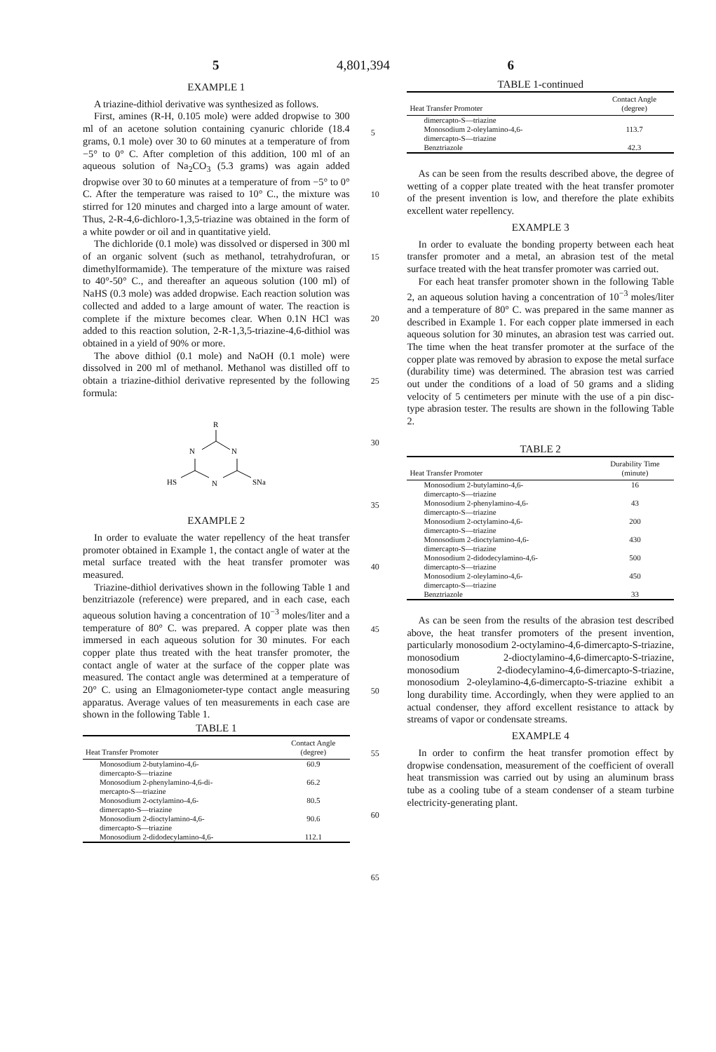5 4,801,394 6
EXAMPLE 1
A triazine-dithiol derivative was synthesized as follows.
First, amines (R-H, 0.105 mole) were added dropwise to 300 ml of an acetone solution containing cyanuric chloride (18.4 grams, 0.1 mole) over 30 to 60 minutes at a temperature of from −5° to 0° C. After completion of this addition, 100 ml of an aqueous solution of Na<sub>2</sub>CO<sub>3</sub> (5.3 grams) was again added dropwise over 30 to 60 minutes at a temperature of from −5° to 0° C. After the temperature was raised to 10° C., the mixture was stirred for 120 minutes and charged into a large amount of water. Thus, 2-R-4,6-dichloro-1,3,5-triazine was obtained in the form of a white powder or oil and in quantitative yield.
The dichloride (0.1 mole) was dissolved or dispersed in 300 ml of an organic solvent (such as methanol, tetrahydrofuran, or dimethylformamide). The temperature of the mixture was raised to 40°-50° C., and thereafter an aqueous solution (100 ml) of NaHS (0.3 mole) was added dropwise. Each reaction solution was collected and added to a large amount of water. The reaction is complete if the mixture becomes clear. When 0.1N HCl was added to this reaction solution, 2-R-1,3,5-triazine-4,6-dithiol was obtained in a yield of 90% or more.
The above dithiol (0.1 mole) and NaOH (0.1 mole) were dissolved in 200 ml of methanol. Methanol was distilled off to obtain a triazine-dithiol derivative represented by the following formula:
R
N
N
HS
N
SNa
EXAMPLE 2
In order to evaluate the water repellency of the heat transfer promoter obtained in Example 1, the contact angle of water at the metal surface treated with the heat transfer promoter was measured.
Triazine-dithiol derivatives shown in the following Table 1 and benzitriazole (reference) were prepared, and in each case, each aqueous solution having a concentration of 10<sup>−3</sup> moles/liter and a temperature of 80° C. was prepared. A copper plate was then immersed in each aqueous solution for 30 minutes. For each copper plate thus treated with the heat transfer promoter, the contact angle of water at the surface of the copper plate was measured. The contact angle was determined at a temperature of 20° C. using an Elmagoniometer-type contact angle measuring apparatus. Average values of ten measurements in each case are shown in the following Table 1.
TABLE 1
| Heat Transfer Promoter | Contact Angle (degree) |
| --- | --- |
| Monosodium 2-butylamino-4,6- dimercapto-S—triazine | 60.9 |
| Monosodium 2-phenylamino-4,6-di- mercapto-S—triazine | 66.2 |
| Monosodium 2-octylamino-4,6- dimercapto-S—triazine | 80.5 |
| Monosodium 2-dioctylamino-4,6- dimercapto-S—triazine | 90.6 |
| Monosodium 2-didodecylamino-4,6- | 112.1 |
5
10
15
20
25
30
35
40
45
50
55
60
65
TABLE 1-continued
| Heat Transfer Promoter | Contact Angle (degree) |
| --- | --- |
| dimercapto-S—triazine | |
| Monosodium 2-oleylamino-4,6- dimercapto-S—triazine | 113.7 |
| Benztriazole | 42.3 |
As can be seen from the results described above, the degree of wetting of a copper plate treated with the heat transfer promoter of the present invention is low, and therefore the plate exhibits excellent water repellency.
EXAMPLE 3
In order to evaluate the bonding property between each heat transfer promoter and a metal, an abrasion test of the metal surface treated with the heat transfer promoter was carried out.
For each heat transfer promoter shown in the following Table 2, an aqueous solution having a concentration of 10<sup>−3</sup> moles/liter and a temperature of 80° C. was prepared in the same manner as described in Example 1. For each copper plate immersed in each aqueous solution for 30 minutes, an abrasion test was carried out. The time when the heat transfer promoter at the surface of the copper plate was removed by abrasion to expose the metal surface (durability time) was determined. The abrasion test was carried out under the conditions of a load of 50 grams and a sliding velocity of 5 centimeters per minute with the use of a pin disc-type abrasion tester. The results are shown in the following Table 2.
TABLE 2
| Heat Transfer Promoter | Durability Time (minute) |
| --- | --- |
| Monosodium 2-butylamino-4,6- dimercapto-S—triazine | 16 |
| Monosodium 2-phenylamino-4,6- dimercapto-S—triazine | 43 |
| Monosodium 2-octylamino-4,6- dimercapto-S—triazine | 200 |
| Monosodium 2-dioctylamino-4,6- dimercapto-S—triazine | 430 |
| Monosodium 2-didodecylamino-4,6- dimercapto-S—triazine | 500 |
| Monosodium 2-oleylamino-4,6- dimercapto-S—triazine | 450 |
| Benztriazole | 33 |
As can be seen from the results of the abrasion test described above, the heat transfer promoters of the present invention, particularly monosodium 2-octylamino-4,6-dimercapto-S-triazine, monosodium 2-dioctylamino-4,6-dimercapto-S-triazine, monosodium 2-diodecylamino-4,6-dimercapto-S-triazine, monosodium 2-oleylamino-4,6-dimercapto-S-triazine exhibit a long durability time. Accordingly, when they were applied to an actual condenser, they afford excellent resistance to attack by streams of vapor or condensate streams.
EXAMPLE 4
In order to confirm the heat transfer promotion effect by dropwise condensation, measurement of the coefficient of overall heat transmission was carried out by using an aluminum brass tube as a cooling tube of a steam condenser of a steam turbine electricity-generating plant.